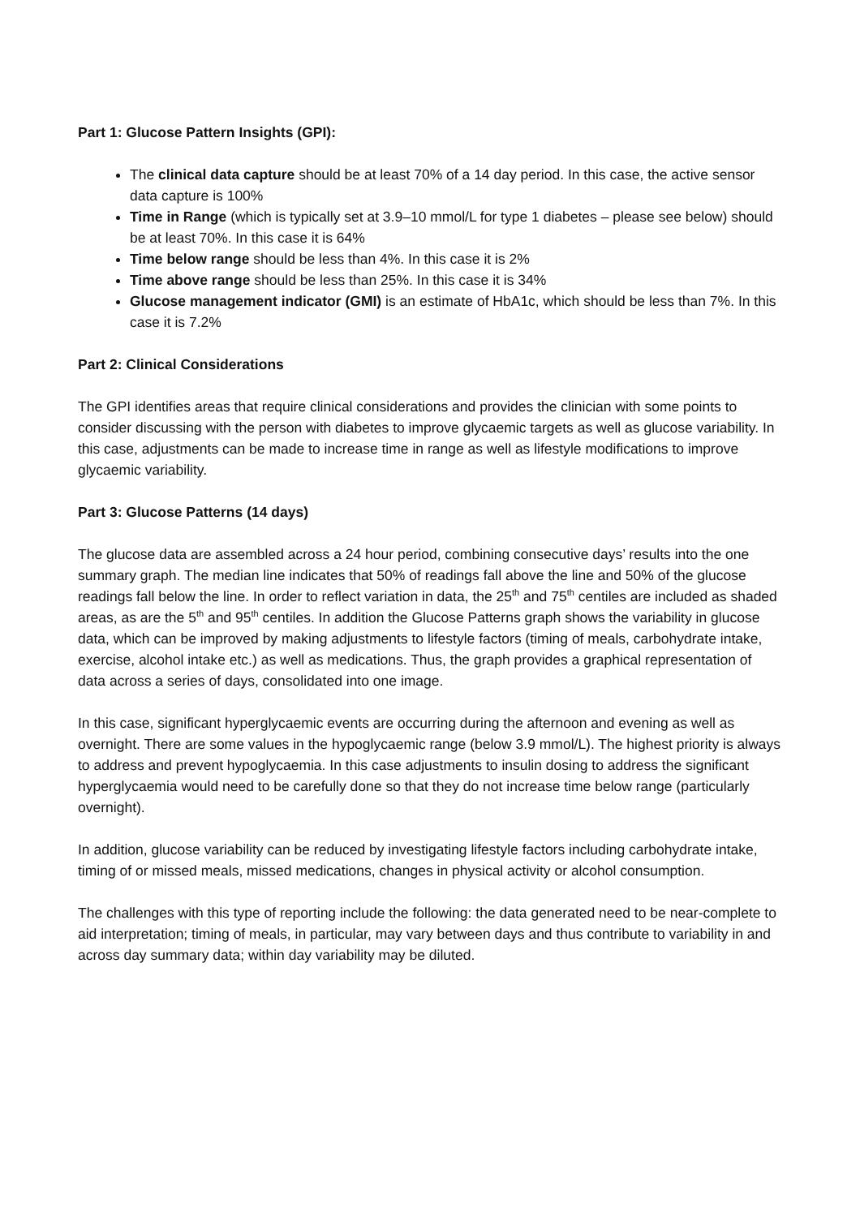Part 1: Glucose Pattern Insights (GPI):
The clinical data capture should be at least 70% of a 14 day period. In this case, the active sensor data capture is 100%
Time in Range (which is typically set at 3.9–10 mmol/L for type 1 diabetes – please see below) should be at least 70%. In this case it is 64%
Time below range should be less than 4%. In this case it is 2%
Time above range should be less than 25%. In this case it is 34%
Glucose management indicator (GMI) is an estimate of HbA1c, which should be less than 7%. In this case it is 7.2%
Part 2: Clinical Considerations
The GPI identifies areas that require clinical considerations and provides the clinician with some points to consider discussing with the person with diabetes to improve glycaemic targets as well as glucose variability. In this case, adjustments can be made to increase time in range as well as lifestyle modifications to improve glycaemic variability.
Part 3: Glucose Patterns (14 days)
The glucose data are assembled across a 24 hour period, combining consecutive days’ results into the one summary graph. The median line indicates that 50% of readings fall above the line and 50% of the glucose readings fall below the line. In order to reflect variation in data, the 25<sup>th</sup> and 75<sup>th</sup> centiles are included as shaded areas, as are the 5<sup>th</sup> and 95<sup>th</sup> centiles. In addition the Glucose Patterns graph shows the variability in glucose data, which can be improved by making adjustments to lifestyle factors (timing of meals, carbohydrate intake, exercise, alcohol intake etc.) as well as medications. Thus, the graph provides a graphical representation of data across a series of days, consolidated into one image.
In this case, significant hyperglycaemic events are occurring during the afternoon and evening as well as overnight. There are some values in the hypoglycaemic range (below 3.9 mmol/L). The highest priority is always to address and prevent hypoglycaemia. In this case adjustments to insulin dosing to address the significant hyperglycaemia would need to be carefully done so that they do not increase time below range (particularly overnight).
In addition, glucose variability can be reduced by investigating lifestyle factors including carbohydrate intake, timing of or missed meals, missed medications, changes in physical activity or alcohol consumption.
The challenges with this type of reporting include the following: the data generated need to be near-complete to aid interpretation; timing of meals, in particular, may vary between days and thus contribute to variability in and across day summary data; within day variability may be diluted.